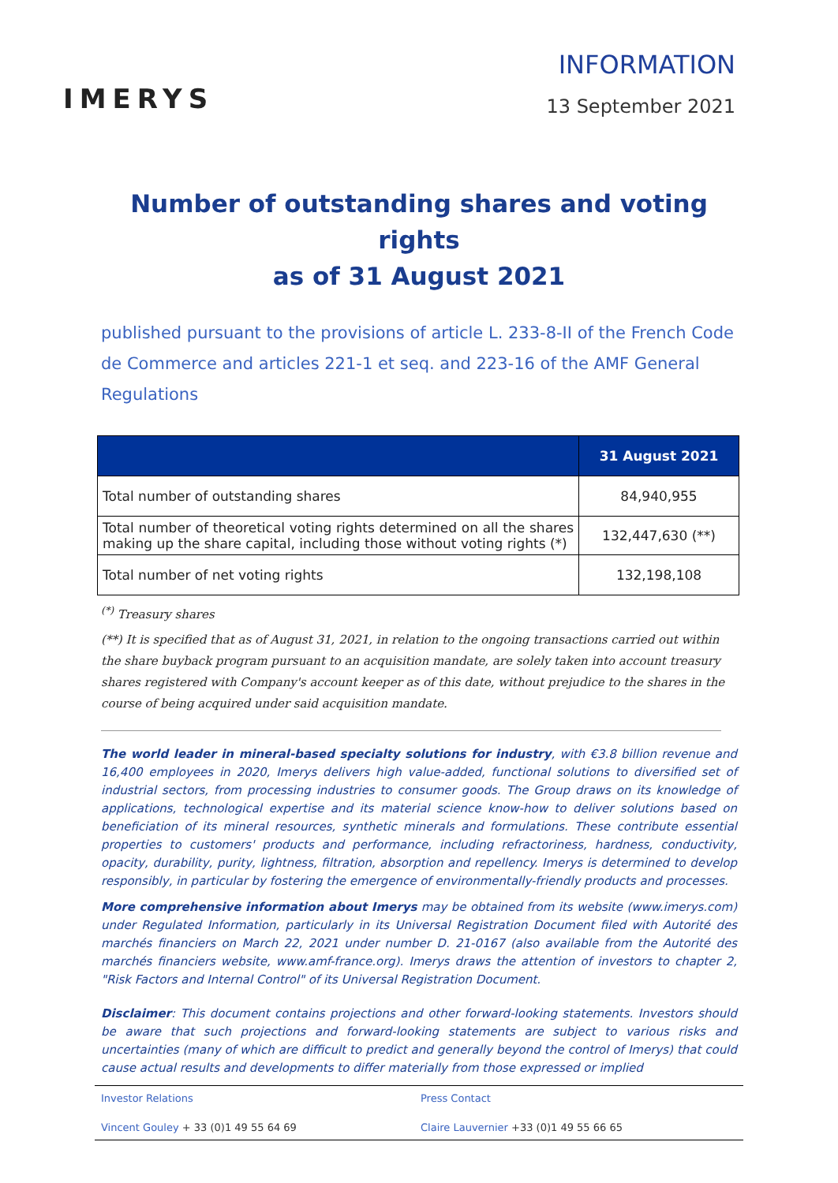IMERYS
INFORMATION
13 September 2021
Number of outstanding shares and voting rights
as of 31 August 2021
published pursuant to the provisions of article L. 233-8-II of the French Code de Commerce and articles 221-1 et seq. and 223-16 of the AMF General Regulations
| | 31 August 2021 |
| --- | --- |
| Total number of outstanding shares | 84,940,955 |
| Total number of theoretical voting rights determined on all the shares making up the share capital, including those without voting rights (*) | 132,447,630 (**) |
| Total number of net voting rights | 132,198,108 |
<sup>(*)</sup> Treasury shares
(**) It is specified that as of August 31, 2021, in relation to the ongoing transactions carried out within the share buyback program pursuant to an acquisition mandate, are solely taken into account treasury shares registered with Company's account keeper as of this date, without prejudice to the shares in the course of being acquired under said acquisition mandate.
The world leader in mineral-based specialty solutions for industry, with €3.8 billion revenue and 16,400 employees in 2020, Imerys delivers high value-added, functional solutions to diversified set of industrial sectors, from processing industries to consumer goods. The Group draws on its knowledge of applications, technological expertise and its material science know-how to deliver solutions based on beneficiation of its mineral resources, synthetic minerals and formulations. These contribute essential properties to customers' products and performance, including refractoriness, hardness, conductivity, opacity, durability, purity, lightness, filtration, absorption and repellency. Imerys is determined to develop responsibly, in particular by fostering the emergence of environmentally-friendly products and processes.
More comprehensive information about Imerys may be obtained from its website (www.imerys.com) under Regulated Information, particularly in its Universal Registration Document filed with Autorité des marchés financiers on March 22, 2021 under number D. 21-0167 (also available from the Autorité des marchés financiers website, www.amf-france.org). Imerys draws the attention of investors to chapter 2, "Risk Factors and Internal Control" of its Universal Registration Document.
Disclaimer: This document contains projections and other forward-looking statements. Investors should be aware that such projections and forward-looking statements are subject to various risks and uncertainties (many of which are difficult to predict and generally beyond the control of Imerys) that could cause actual results and developments to differ materially from those expressed or implied
Investor Relations
Press Contact
Vincent Gouley + 33 (0)1 49 55 64 69
Claire Lauvernier +33 (0)1 49 55 66 65